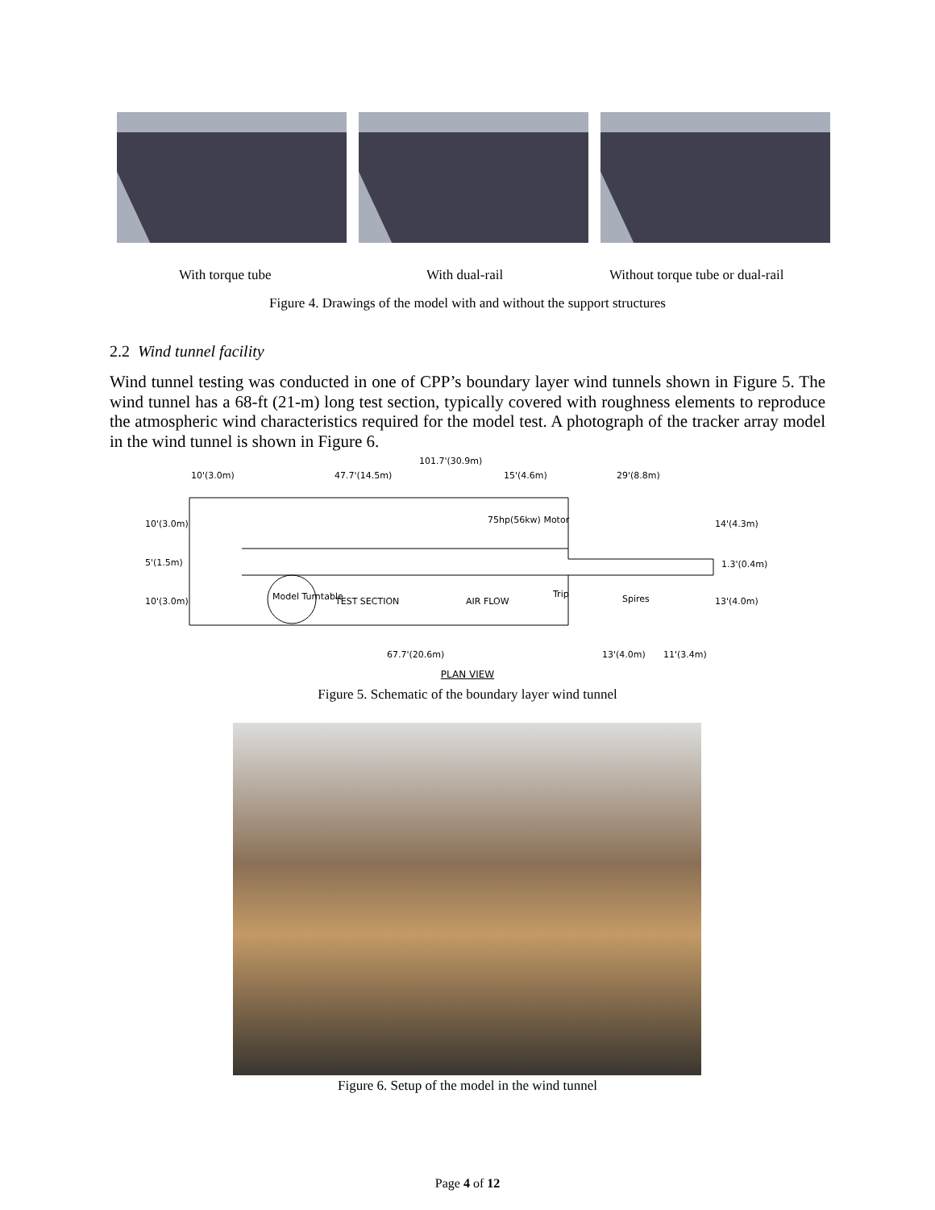With torque tube With dual-rail Without torque tube or dual-rail
Figure 4. Drawings of the model with and without the support structures
2.2 Wind tunnel facility
Wind tunnel testing was conducted in one of CPP’s boundary layer wind tunnels shown in Figure 5. The wind tunnel has a 68-ft (21-m) long test section, typically covered with roughness elements to reproduce the atmospheric wind characteristics required for the model test. A photograph of the tracker array model in the wind tunnel is shown in Figure 6.
101.7'(30.9m)
10'(3.0m) 47.7'(14.5m) 15'(4.6m) 29'(8.8m)
10'(3.0m) 75hp(56kw) Motor 14'(4.3m)
5'(1.5m) 1.3'(0.4m)
10'(3.0m) Model Turntable TEST SECTION AIR FLOW
Trip Spires 13'(4.0m)
67.7'(20.6m) 13'(4.0m) 11'(3.4m)
PLAN VIEW
Figure 5. Schematic of the boundary layer wind tunnel
Figure 6. Setup of the model in the wind tunnel
Page 4 of 12